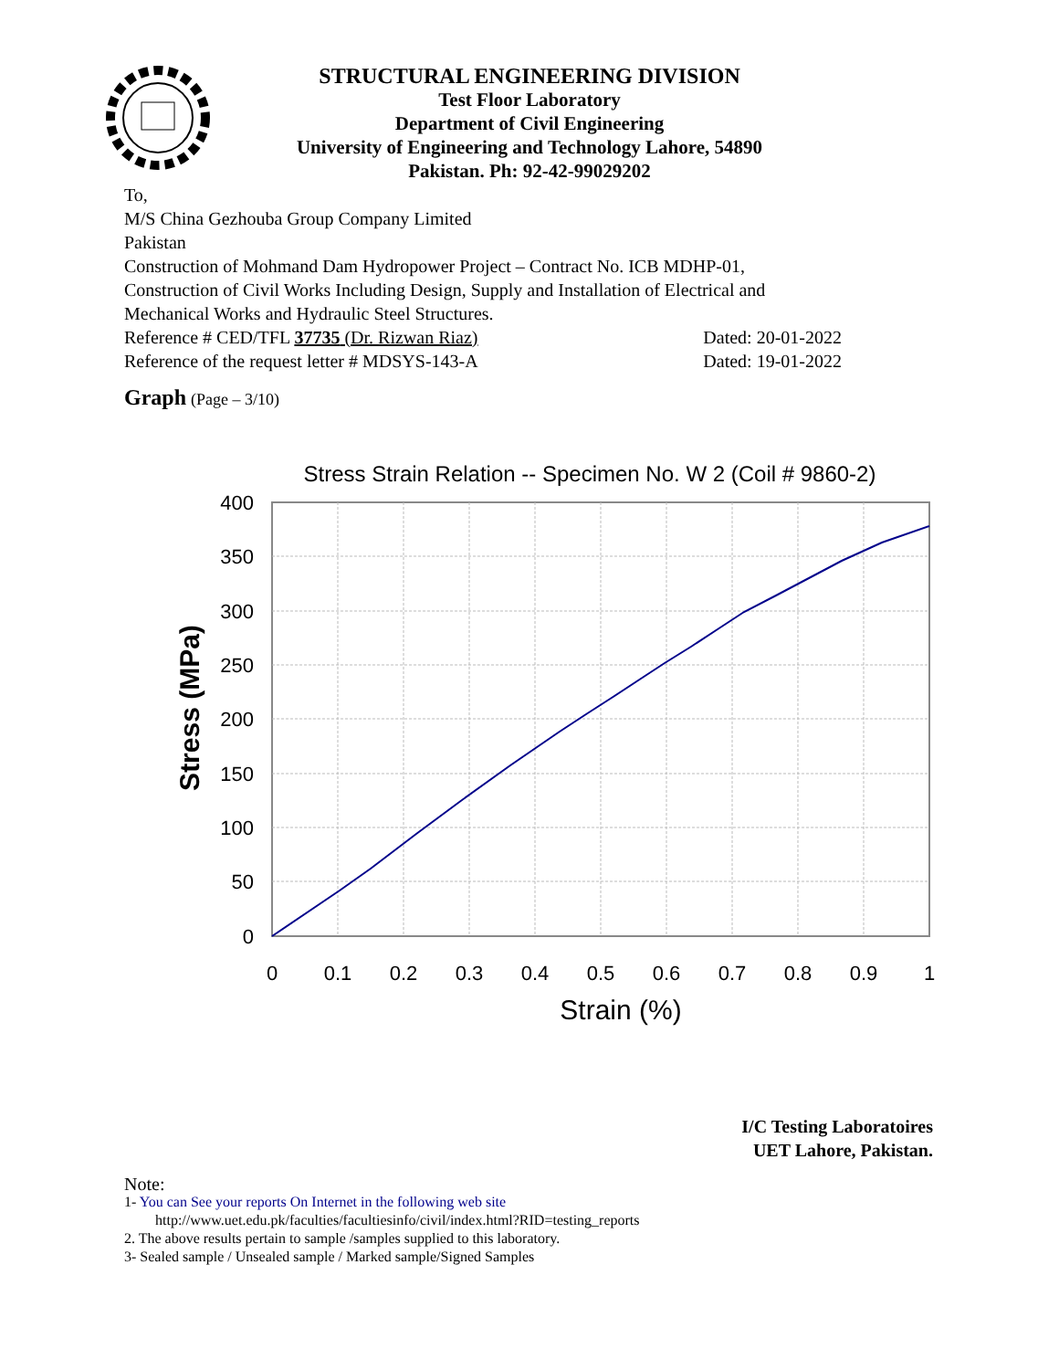STRUCTURAL ENGINEERING DIVISION
Test Floor Laboratory
Department of Civil Engineering
University of Engineering and Technology Lahore, 54890
Pakistan. Ph: 92-42-99029202
To,
M/S China Gezhouba Group Company Limited
Pakistan
Construction of Mohmand Dam Hydropower Project – Contract No. ICB MDHP-01, Construction of Civil Works Including Design, Supply and Installation of Electrical and Mechanical Works and Hydraulic Steel Structures.
Reference # CED/TFL 37735 (Dr. Rizwan Riaz) Dated: 20-01-2022
Reference of the request letter # MDSYS-143-A Dated: 19-01-2022
Graph (Page – 3/10)
Stress Strain Relation -- Specimen No. W 2 (Coil # 9860-2)
400
350
300
250
200
150
100
50
0
0
0.1
0.2
0.3
0.4
0.5
0.6
0.7
0.8
0.9
1
Strain (%)
Stress (MPa)
I/C Testing Laboratoires
UET Lahore, Pakistan.
Note:
1- You can See your reports On Internet in the following web site
http://www.uet.edu.pk/faculties/facultiesinfo/civil/index.html?RID=testing_reports
2. The above results pertain to sample /samples supplied to this laboratory.
3- Sealed sample / Unsealed sample / Marked sample/Signed Samples